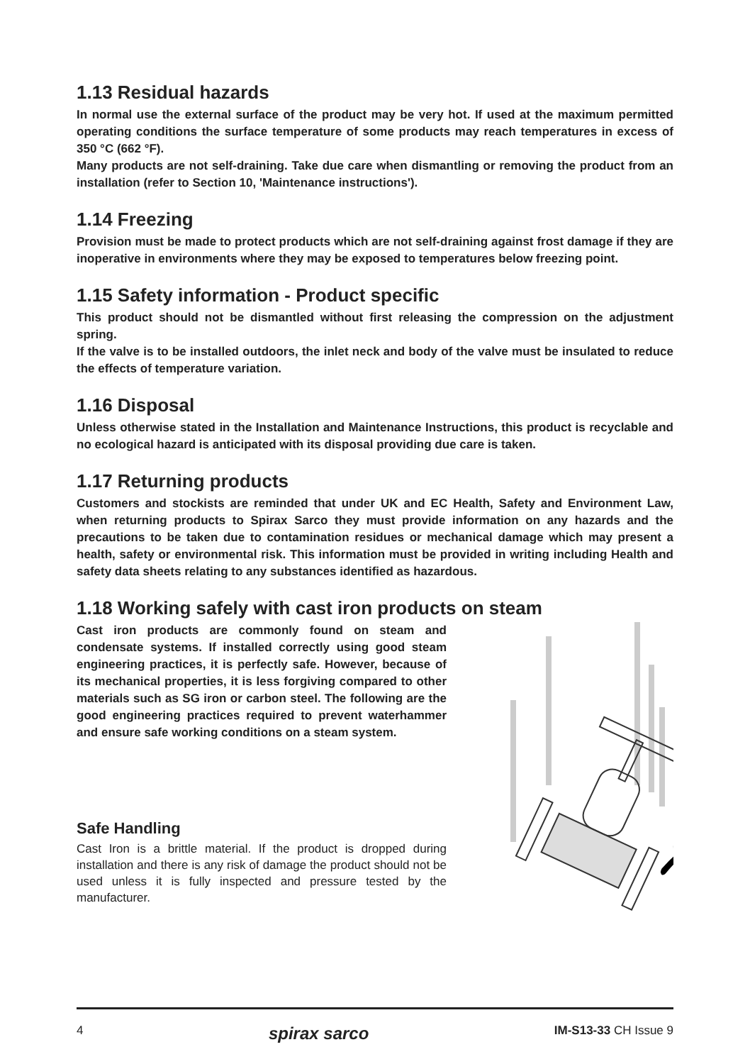1.13 Residual hazards
In normal use the external surface of the product may be very hot. If used at the maximum permitted operating conditions the surface temperature of some products may reach temperatures in excess of 350 °C (662 °F).
Many products are not self-draining. Take due care when dismantling or removing the product from an installation (refer to Section 10, 'Maintenance instructions').
1.14 Freezing
Provision must be made to protect products which are not self-draining against frost damage if they are inoperative in environments where they may be exposed to temperatures below freezing point.
1.15 Safety information - Product specific
This product should not be dismantled without first releasing the compression on the adjustment spring.
If the valve is to be installed outdoors, the inlet neck and body of the valve must be insulated to reduce the effects of temperature variation.
1.16 Disposal
Unless otherwise stated in the Installation and Maintenance Instructions, this product is recyclable and no ecological hazard is anticipated with its disposal providing due care is taken.
1.17 Returning products
Customers and stockists are reminded that under UK and EC Health, Safety and Environment Law, when returning products to Spirax Sarco they must provide information on any hazards and the precautions to be taken due to contamination residues or mechanical damage which may present a health, safety or environmental risk. This information must be provided in writing including Health and safety data sheets relating to any substances identified as hazardous.
1.18 Working safely with cast iron products on steam
Cast iron products are commonly found on steam and condensate systems. If installed correctly using good steam engineering practices, it is perfectly safe. However, because of its mechanical properties, it is less forgiving compared to other materials such as SG iron or carbon steel. The following are the good engineering practices required to prevent waterhammer and ensure safe working conditions on a steam system.
Safe Handling
Cast Iron is a brittle material. If the product is dropped during installation and there is any risk of damage the product should not be used unless it is fully inspected and pressure tested by the manufacturer.
✗
4 spirax sarco IM-S13-33 CH Issue 9